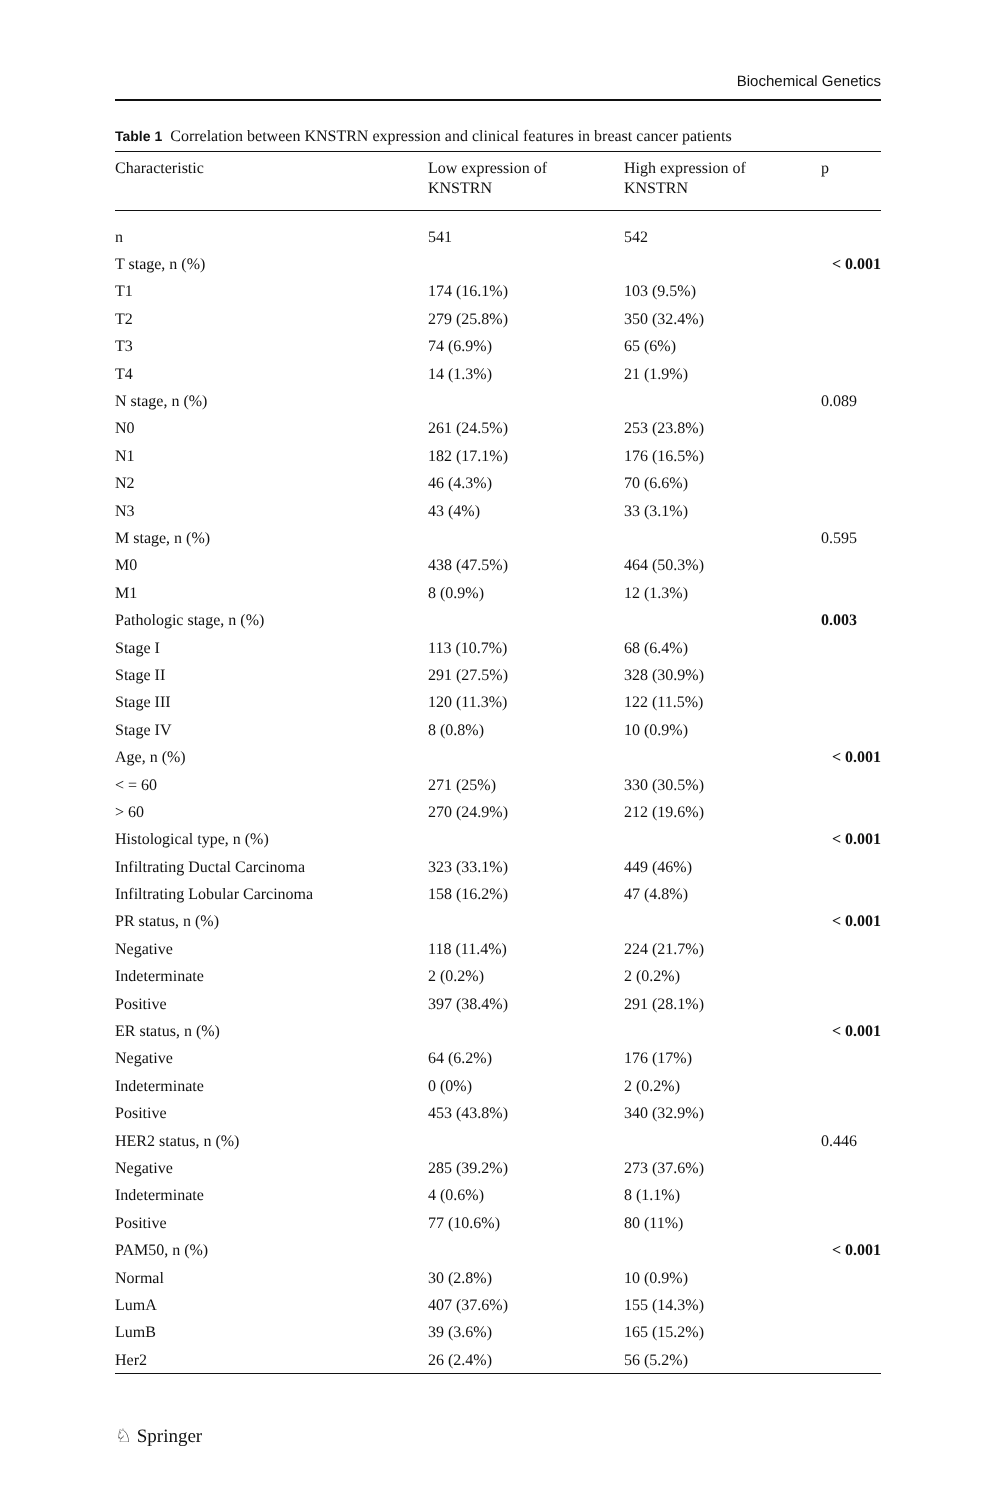Biochemical Genetics
Table 1 Correlation between KNSTRN expression and clinical features in breast cancer patients
| Characteristic | Low expression of KNSTRN | High expression of KNSTRN | p |
| --- | --- | --- | --- |
| n | 541 | 542 | |
| T stage, n (%) | | | < 0.001 |
| T1 | 174 (16.1%) | 103 (9.5%) | |
| T2 | 279 (25.8%) | 350 (32.4%) | |
| T3 | 74 (6.9%) | 65 (6%) | |
| T4 | 14 (1.3%) | 21 (1.9%) | |
| N stage, n (%) | | | 0.089 |
| N0 | 261 (24.5%) | 253 (23.8%) | |
| N1 | 182 (17.1%) | 176 (16.5%) | |
| N2 | 46 (4.3%) | 70 (6.6%) | |
| N3 | 43 (4%) | 33 (3.1%) | |
| M stage, n (%) | | | 0.595 |
| M0 | 438 (47.5%) | 464 (50.3%) | |
| M1 | 8 (0.9%) | 12 (1.3%) | |
| Pathologic stage, n (%) | | | 0.003 |
| Stage I | 113 (10.7%) | 68 (6.4%) | |
| Stage II | 291 (27.5%) | 328 (30.9%) | |
| Stage III | 120 (11.3%) | 122 (11.5%) | |
| Stage IV | 8 (0.8%) | 10 (0.9%) | |
| Age, n (%) | | | < 0.001 |
| < = 60 | 271 (25%) | 330 (30.5%) | |
| > 60 | 270 (24.9%) | 212 (19.6%) | |
| Histological type, n (%) | | | < 0.001 |
| Infiltrating Ductal Carcinoma | 323 (33.1%) | 449 (46%) | |
| Infiltrating Lobular Carcinoma | 158 (16.2%) | 47 (4.8%) | |
| PR status, n (%) | | | < 0.001 |
| Negative | 118 (11.4%) | 224 (21.7%) | |
| Indeterminate | 2 (0.2%) | 2 (0.2%) | |
| Positive | 397 (38.4%) | 291 (28.1%) | |
| ER status, n (%) | | | < 0.001 |
| Negative | 64 (6.2%) | 176 (17%) | |
| Indeterminate | 0 (0%) | 2 (0.2%) | |
| Positive | 453 (43.8%) | 340 (32.9%) | |
| HER2 status, n (%) | | | 0.446 |
| Negative | 285 (39.2%) | 273 (37.6%) | |
| Indeterminate | 4 (0.6%) | 8 (1.1%) | |
| Positive | 77 (10.6%) | 80 (11%) | |
| PAM50, n (%) | | | < 0.001 |
| Normal | 30 (2.8%) | 10 (0.9%) | |
| LumA | 407 (37.6%) | 155 (14.3%) | |
| LumB | 39 (3.6%) | 165 (15.2%) | |
| Her2 | 26 (2.4%) | 56 (5.2%) | |
♘ Springer